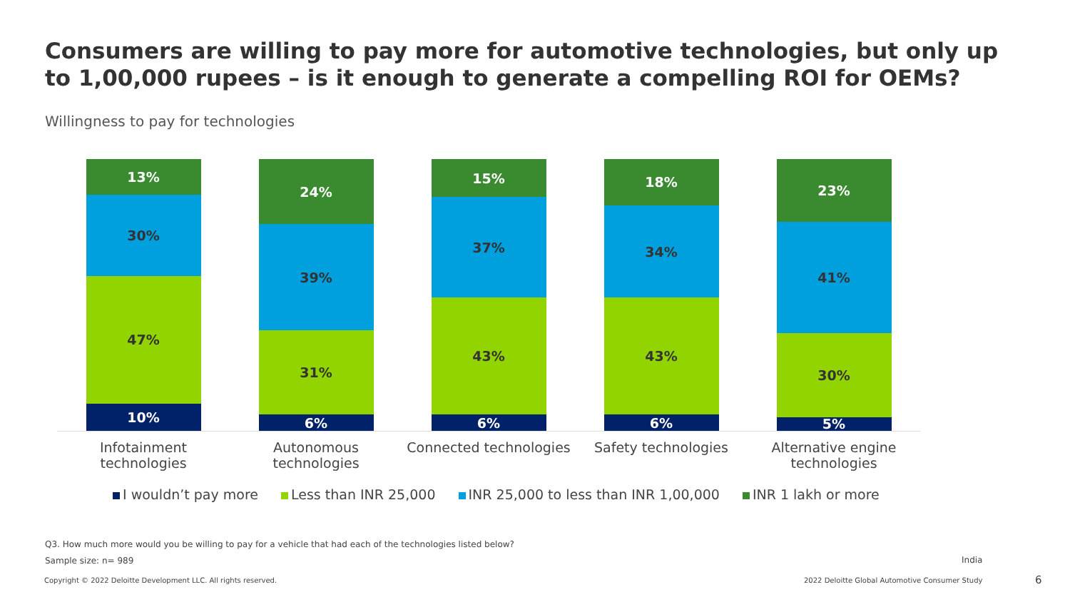Consumers are willing to pay more for automotive technologies, but only up to 1,00,000 rupees – is it enough to generate a compelling ROI for OEMs?
Willingness to pay for technologies
10%
47%
30%
13%
6%
31%
39%
24%
6%
43%
37%
15%
6%
43%
34%
18%
5%
30%
41%
23%
Infotainment technologies
Autonomous technologies
Connected technologies
Safety technologies Alternative engine technologies
I wouldn’t pay more Less than INR 25,000 INR 25,000 to less than INR 1,00,000 INR 1 lakh or more
Q3. How much more would you be willing to pay for a vehicle that had each of the technologies listed below?
Sample size: n= 989 India
Copyright © 2022 Deloitte Development LLC. All rights reserved.
2022 Deloitte Global Automotive Consumer Study
6